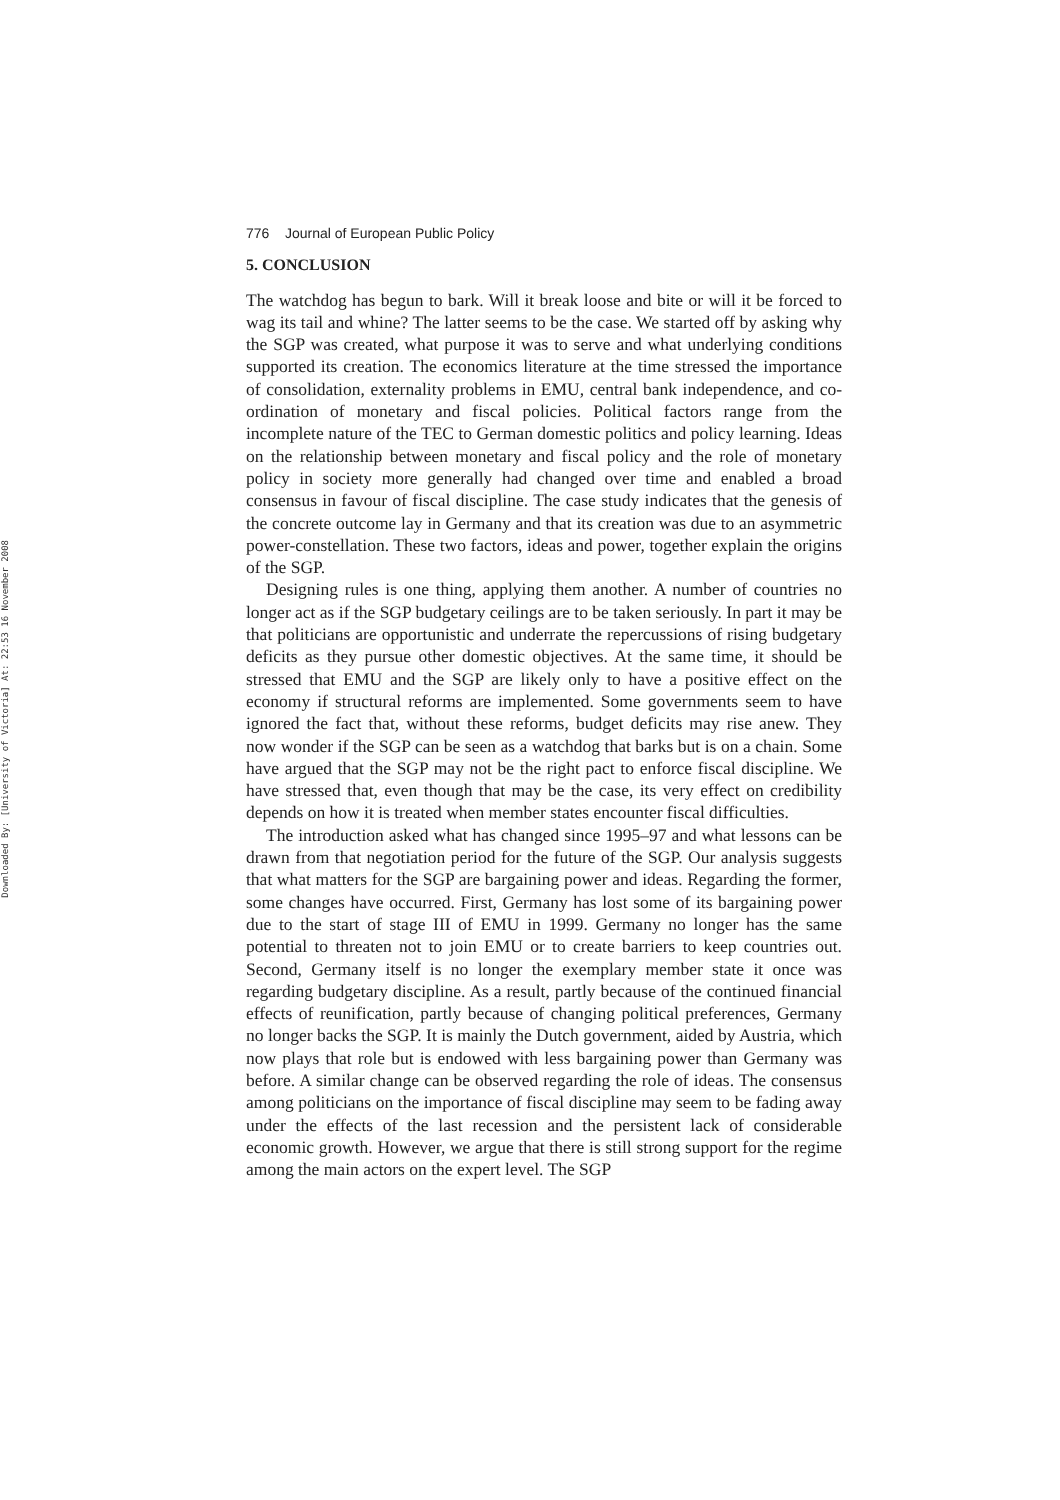Downloaded By: [University of Victoria] At: 22:53 16 November 2008
776 Journal of European Public Policy
5. CONCLUSION
The watchdog has begun to bark. Will it break loose and bite or will it be forced to wag its tail and whine? The latter seems to be the case. We started off by asking why the SGP was created, what purpose it was to serve and what underlying conditions supported its creation. The economics literature at the time stressed the importance of consolidation, externality problems in EMU, central bank independence, and co-ordination of monetary and fiscal policies. Political factors range from the incomplete nature of the TEC to German domestic politics and policy learning. Ideas on the relationship between monetary and fiscal policy and the role of monetary policy in society more generally had changed over time and enabled a broad consensus in favour of fiscal discipline. The case study indicates that the genesis of the concrete outcome lay in Germany and that its creation was due to an asymmetric power-constellation. These two factors, ideas and power, together explain the origins of the SGP.
Designing rules is one thing, applying them another. A number of countries no longer act as if the SGP budgetary ceilings are to be taken seriously. In part it may be that politicians are opportunistic and underrate the repercussions of rising budgetary deficits as they pursue other domestic objectives. At the same time, it should be stressed that EMU and the SGP are likely only to have a positive effect on the economy if structural reforms are implemented. Some governments seem to have ignored the fact that, without these reforms, budget deficits may rise anew. They now wonder if the SGP can be seen as a watchdog that barks but is on a chain. Some have argued that the SGP may not be the right pact to enforce fiscal discipline. We have stressed that, even though that may be the case, its very effect on credibility depends on how it is treated when member states encounter fiscal difficulties.
The introduction asked what has changed since 1995–97 and what lessons can be drawn from that negotiation period for the future of the SGP. Our analysis suggests that what matters for the SGP are bargaining power and ideas. Regarding the former, some changes have occurred. First, Germany has lost some of its bargaining power due to the start of stage III of EMU in 1999. Germany no longer has the same potential to threaten not to join EMU or to create barriers to keep countries out. Second, Germany itself is no longer the exemplary member state it once was regarding budgetary discipline. As a result, partly because of the continued financial effects of reunification, partly because of changing political preferences, Germany no longer backs the SGP. It is mainly the Dutch government, aided by Austria, which now plays that role but is endowed with less bargaining power than Germany was before. A similar change can be observed regarding the role of ideas. The consensus among politicians on the importance of fiscal discipline may seem to be fading away under the effects of the last recession and the persistent lack of considerable economic growth. However, we argue that there is still strong support for the regime among the main actors on the expert level. The SGP